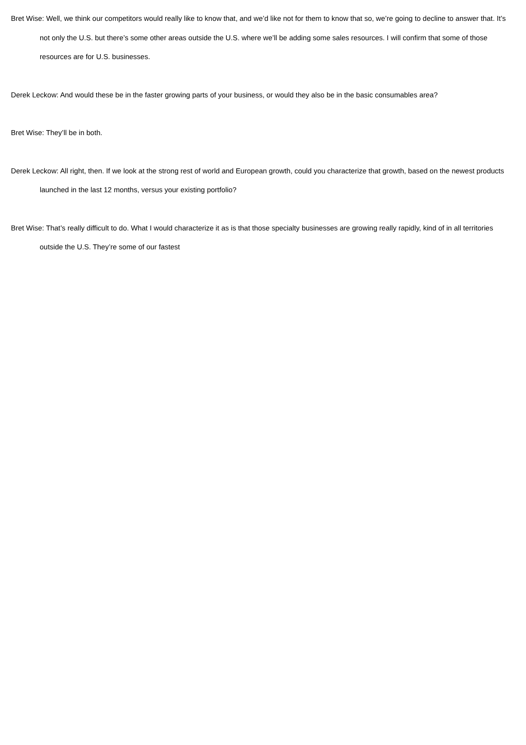Bret Wise: Well, we think our competitors would really like to know that, and we’d like not for them to know that so, we’re going to decline to answer that. It’s not only the U.S. but there’s some other areas outside the U.S. where we’ll be adding some sales resources. I will confirm that some of those resources are for U.S. businesses.
Derek Leckow: And would these be in the faster growing parts of your business, or would they also be in the basic consumables area?
Bret Wise: They’ll be in both.
Derek Leckow: All right, then. If we look at the strong rest of world and European growth, could you characterize that growth, based on the newest products launched in the last 12 months, versus your existing portfolio?
Bret Wise: That’s really difficult to do. What I would characterize it as is that those specialty businesses are growing really rapidly, kind of in all territories outside the U.S. They’re some of our fastest